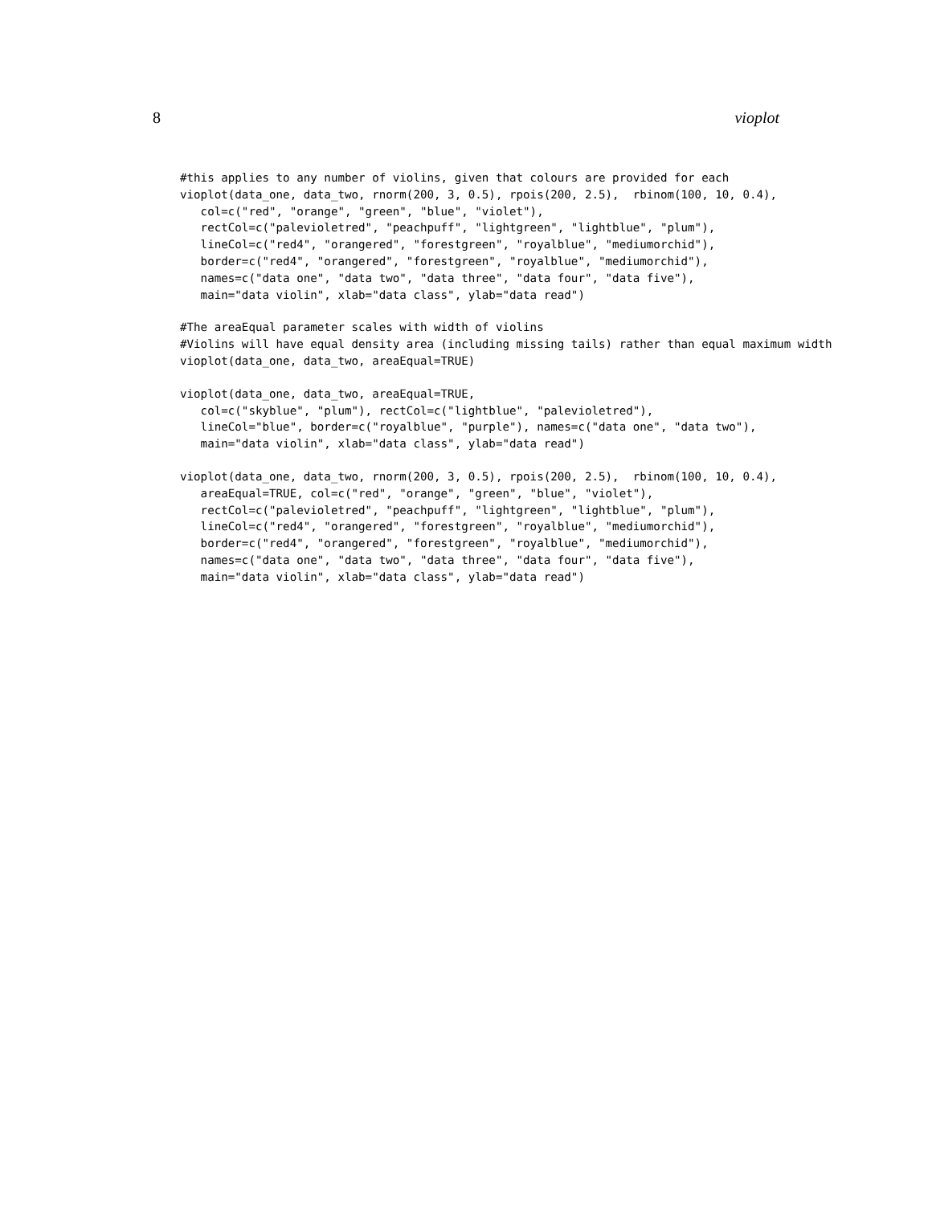8 vioplot
#this applies to any number of violins, given that colours are provided for each
vioplot(data_one, data_two, rnorm(200, 3, 0.5), rpois(200, 2.5),  rbinom(100, 10, 0.4),
   col=c("red", "orange", "green", "blue", "violet"),
   rectCol=c("palevioletred", "peachpuff", "lightgreen", "lightblue", "plum"),
   lineCol=c("red4", "orangered", "forestgreen", "royalblue", "mediumorchid"),
   border=c("red4", "orangered", "forestgreen", "royalblue", "mediumorchid"),
   names=c("data one", "data two", "data three", "data four", "data five"),
   main="data violin", xlab="data class", ylab="data read")
#The areaEqual parameter scales with width of violins
#Violins will have equal density area (including missing tails) rather than equal maximum width
vioplot(data_one, data_two, areaEqual=TRUE)
vioplot(data_one, data_two, areaEqual=TRUE,
   col=c("skyblue", "plum"), rectCol=c("lightblue", "palevioletred"),
   lineCol="blue", border=c("royalblue", "purple"), names=c("data one", "data two"),
   main="data violin", xlab="data class", ylab="data read")
vioplot(data_one, data_two, rnorm(200, 3, 0.5), rpois(200, 2.5),  rbinom(100, 10, 0.4),
   areaEqual=TRUE, col=c("red", "orange", "green", "blue", "violet"),
   rectCol=c("palevioletred", "peachpuff", "lightgreen", "lightblue", "plum"),
   lineCol=c("red4", "orangered", "forestgreen", "royalblue", "mediumorchid"),
   border=c("red4", "orangered", "forestgreen", "royalblue", "mediumorchid"),
   names=c("data one", "data two", "data three", "data four", "data five"),
   main="data violin", xlab="data class", ylab="data read")